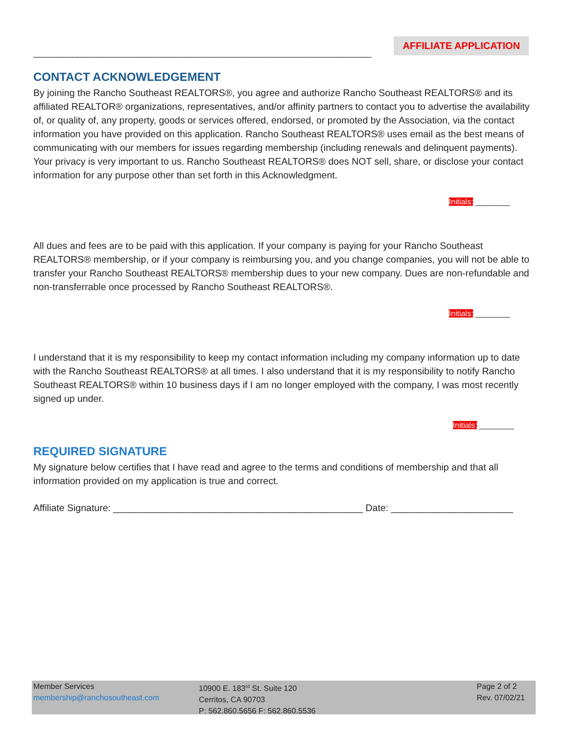_____________________________________________________________________
AFFILIATE APPLICATION
CONTACT ACKNOWLEDGEMENT
By joining the Rancho Southeast REALTORS®, you agree and authorize Rancho Southeast REALTORS® and its affiliated REALTOR® organizations, representatives, and/or affinity partners to contact you to advertise the availability of, or quality of, any property, goods or services offered, endorsed, or promoted by the Association, via the contact information you have provided on this application. Rancho Southeast REALTORS® uses email as the best means of communicating with our members for issues regarding membership (including renewals and delinquent payments). Your privacy is very important to us. Rancho Southeast REALTORS® does NOT sell, share, or disclose your contact information for any purpose other than set forth in this Acknowledgment.
Initials: ________
All dues and fees are to be paid with this application. If your company is paying for your Rancho Southeast REALTORS® membership, or if your company is reimbursing you, and you change companies, you will not be able to transfer your Rancho Southeast REALTORS® membership dues to your new company. Dues are non-refundable and non-transferrable once processed by Rancho Southeast REALTORS®.
Initials: ________
I understand that it is my responsibility to keep my contact information including my company information up to date with the Rancho Southeast REALTORS® at all times. I also understand that it is my responsibility to notify Rancho Southeast REALTORS® within 10 business days if I am no longer employed with the company, I was most recently signed up under.
Initials: ________
REQUIRED SIGNATURE
My signature below certifies that I have read and agree to the terms and conditions of membership and that all information provided on my application is true and correct.
Affiliate Signature: _______________________________________________ Date: _______________________
Member Services
membership@ranchosoutheast.com
10900 E. 183<sup>rd</sup> St. Suite 120
Cerritos, CA 90703
P: 562.860.5656 F: 562.860.5536
Page 2 of 2
Rev. 07/02/21